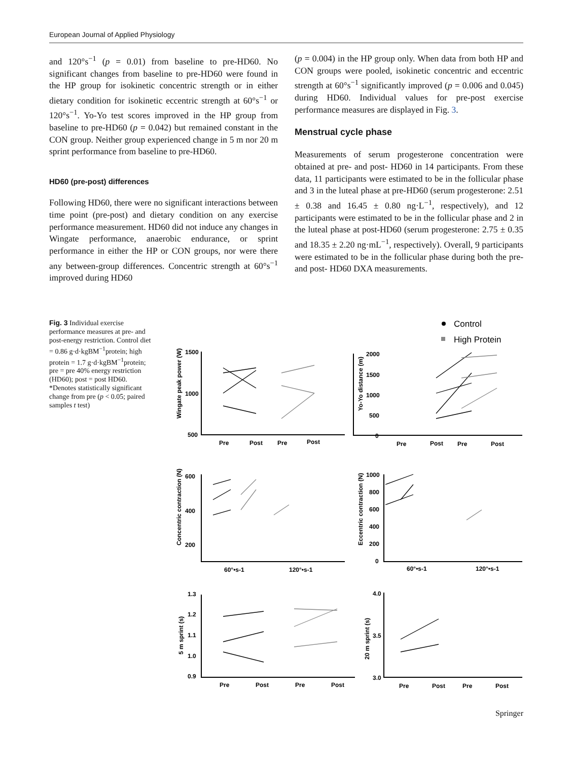European Journal of Applied Physiology
and 120°s<sup>−1</sup> (p = 0.01) from baseline to pre-HD60. No significant changes from baseline to pre-HD60 were found in the HP group for isokinetic concentric strength or in either dietary condition for isokinetic eccentric strength at 60°s<sup>−1</sup> or 120°s<sup>−1</sup>. Yo-Yo test scores improved in the HP group from baseline to pre-HD60 (p = 0.042) but remained constant in the CON group. Neither group experienced change in 5 m nor 20 m sprint performance from baseline to pre-HD60.
HD60 (pre-post) differences
Following HD60, there were no significant interactions between time point (pre-post) and dietary condition on any exercise performance measurement. HD60 did not induce any changes in Wingate performance, anaerobic endurance, or sprint performance in either the HP or CON groups, nor were there any between-group differences. Concentric strength at 60°s<sup>−1</sup> improved during HD60
(p = 0.004) in the HP group only. When data from both HP and CON groups were pooled, isokinetic concentric and eccentric strength at 60°s<sup>−1</sup> significantly improved (p = 0.006 and 0.045) during HD60. Individual values for pre-post exercise performance measures are displayed in Fig. 3.
Menstrual cycle phase
Measurements of serum progesterone concentration were obtained at pre- and post- HD60 in 14 participants. From these data, 11 participants were estimated to be in the follicular phase and 3 in the luteal phase at pre-HD60 (serum progesterone: 2.51 ± 0.38 and 16.45 ± 0.80 ng·L<sup>−1</sup>, respectively), and 12 participants were estimated to be in the follicular phase and 2 in the luteal phase at post-HD60 (serum progesterone: 2.75 ± 0.35 and 18.35 ± 2.20 ng·mL<sup>−1</sup>, respectively). Overall, 9 participants were estimated to be in the follicular phase during both the pre- and post- HD60 DXA measurements.
Fig. 3 Individual exercise performance measures at pre- and post-energy restriction. Control diet = 0.86 g·d·kgBM<sup>−1</sup>protein; high protein = 1.7 g·d·kgBM<sup>−1</sup>protein; pre = pre 40% energy restriction (HD60); post = post HD60. *Denotes statistically significant change from pre (p < 0.05; paired samples t test)
Control
High Protein
Wingate peak power (W)
Yo-Yo distance (m)
Concentric contraction (N)
Eccentric contraction (N)
5 m sprint (s)
20 m sprint (s)
1500
1000
500
2000
1500
1000
500
0
600
400
200
1000
800
600
400
200
0
1.3
1.2
1.1
1.0
0.9
4.0
3.5
3.0
Pre
Post
Pre
Post
Pre
Post
Pre
Post
60°•s-1
120°•s-1
60°•s-1
120°•s-1
Pre
Post
Pre
Post
Pre
Post
Pre
Post
Springer